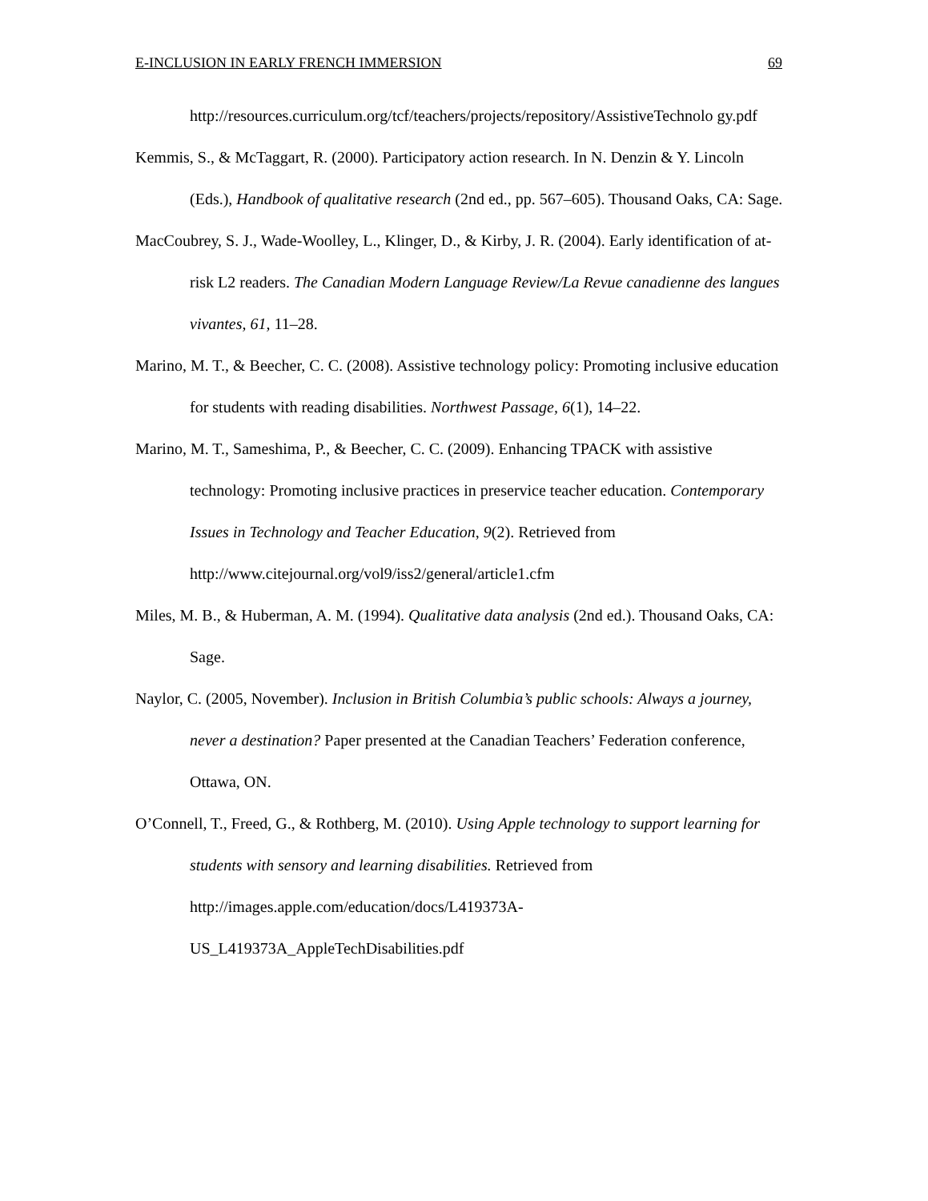E-INCLUSION IN EARLY FRENCH IMMERSION 69
http://resources.curriculum.org/tcf/teachers/projects/repository/AssistiveTechnolo gy.pdf
Kemmis, S., & McTaggart, R. (2000). Participatory action research. In N. Denzin & Y. Lincoln (Eds.), Handbook of qualitative research (2nd ed., pp. 567–605). Thousand Oaks, CA: Sage.
MacCoubrey, S. J., Wade-Woolley, L., Klinger, D., & Kirby, J. R. (2004). Early identification of at-risk L2 readers. The Canadian Modern Language Review/La Revue canadienne des langues vivantes, 61, 11–28.
Marino, M. T., & Beecher, C. C. (2008). Assistive technology policy: Promoting inclusive education for students with reading disabilities. Northwest Passage, 6(1), 14–22.
Marino, M. T., Sameshima, P., & Beecher, C. C. (2009). Enhancing TPACK with assistive technology: Promoting inclusive practices in preservice teacher education. Contemporary Issues in Technology and Teacher Education, 9(2). Retrieved from http://www.citejournal.org/vol9/iss2/general/article1.cfm
Miles, M. B., & Huberman, A. M. (1994). Qualitative data analysis (2nd ed.). Thousand Oaks, CA: Sage.
Naylor, C. (2005, November). Inclusion in British Columbia’s public schools: Always a journey, never a destination? Paper presented at the Canadian Teachers’ Federation conference, Ottawa, ON.
O’Connell, T., Freed, G., & Rothberg, M. (2010). Using Apple technology to support learning for students with sensory and learning disabilities. Retrieved from http://images.apple.com/education/docs/L419373A-
US_L419373A_AppleTechDisabilities.pdf